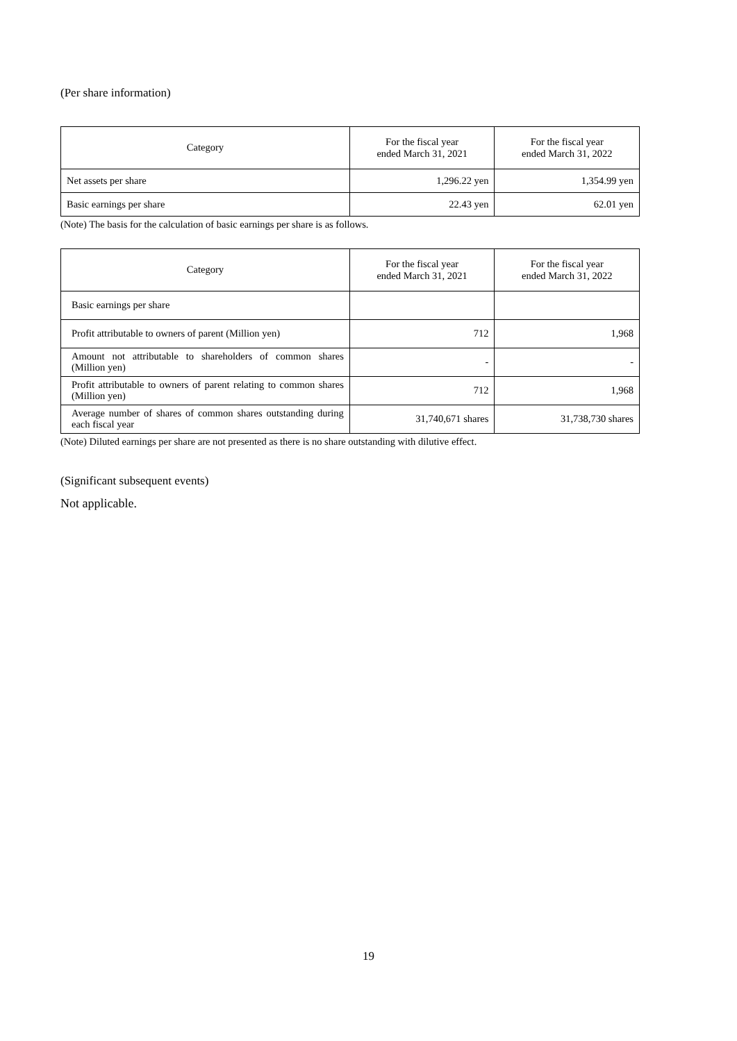(Per share information)
| Category | For the fiscal year ended March 31, 2021 | For the fiscal year ended March 31, 2022 |
| --- | --- | --- |
| Net assets per share | 1,296.22 yen | 1,354.99 yen |
| Basic earnings per share | 22.43 yen | 62.01 yen |
(Note) The basis for the calculation of basic earnings per share is as follows.
| Category | For the fiscal year ended March 31, 2021 | For the fiscal year ended March 31, 2022 |
| --- | --- | --- |
| Basic earnings per share | | |
| Profit attributable to owners of parent (Million yen) | 712 | 1,968 |
| Amount not attributable to shareholders of common shares (Million yen) | - | - |
| Profit attributable to owners of parent relating to common shares (Million yen) | 712 | 1,968 |
| Average number of shares of common shares outstanding during each fiscal year | 31,740,671 shares | 31,738,730 shares |
(Note) Diluted earnings per share are not presented as there is no share outstanding with dilutive effect.
(Significant subsequent events)
Not applicable.
19